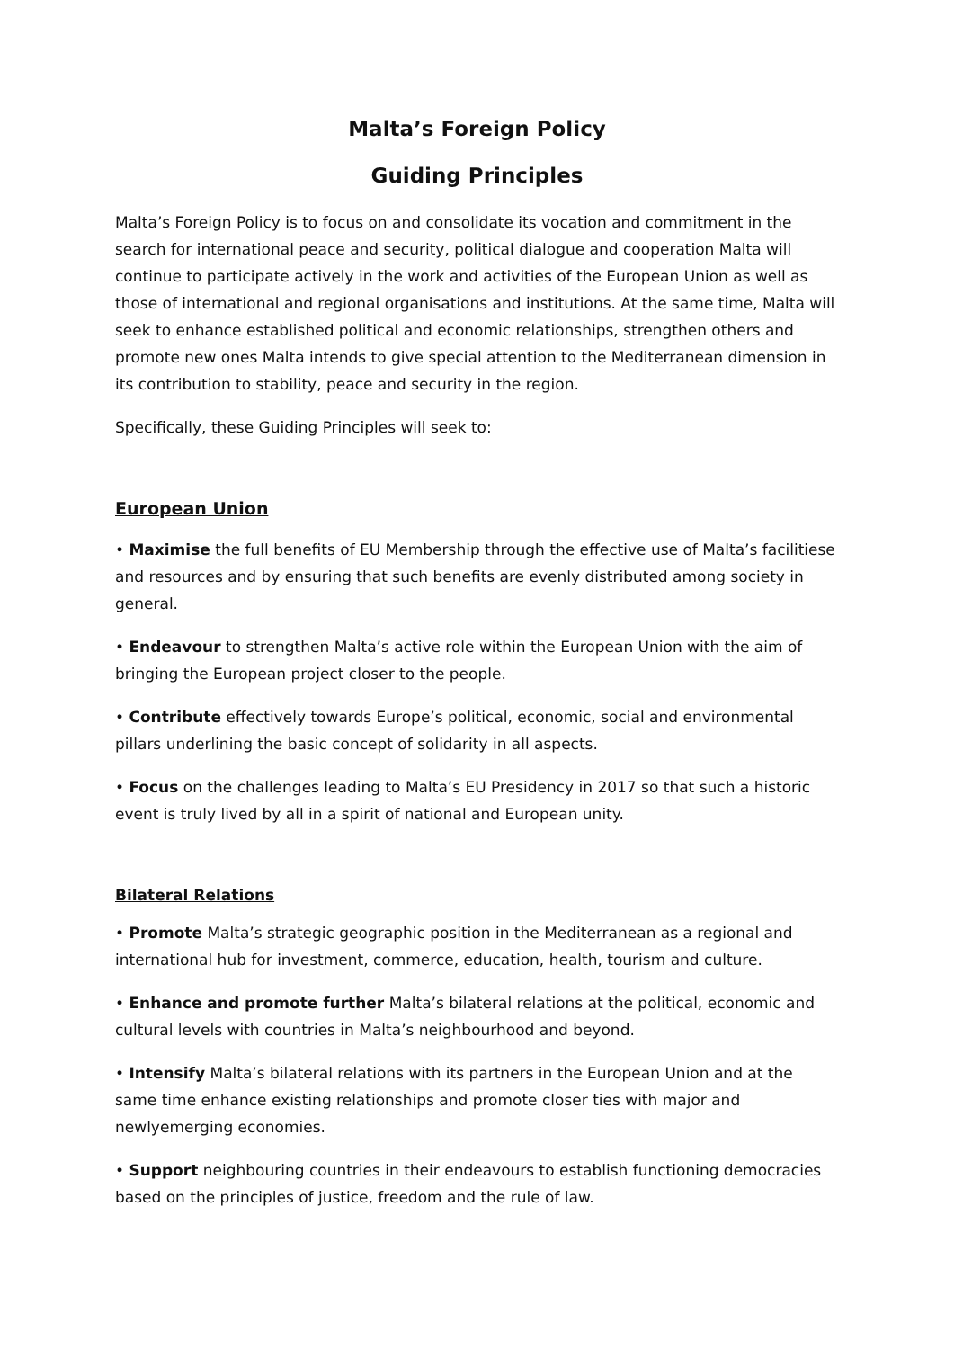Malta’s Foreign Policy
Guiding Principles
Malta’s Foreign Policy is to focus on and consolidate its vocation and commitment in the search for international peace and security, political dialogue and cooperation Malta will continue to participate actively in the work and activities of the European Union as well as those of international and regional organisations and institutions. At the same time, Malta will seek to enhance established political and economic relationships, strengthen others and promote new ones Malta intends to give special attention to the Mediterranean dimension in its contribution to stability, peace and security in the region.
Specifically, these Guiding Principles will seek to:
European Union
• Maximise the full benefits of EU Membership through the effective use of Malta’s facilitiese and resources and by ensuring that such benefits are evenly distributed among society in general.
• Endeavour to strengthen Malta’s active role within the European Union with the aim of bringing the European project closer to the people.
• Contribute effectively towards Europe’s political, economic, social and environmental pillars underlining the basic concept of solidarity in all aspects.
• Focus on the challenges leading to Malta’s EU Presidency in 2017 so that such a historic event is truly lived by all in a spirit of national and European unity.
Bilateral Relations
• Promote Malta’s strategic geographic position in the Mediterranean as a regional and international hub for investment, commerce, education, health, tourism and culture.
• Enhance and promote further Malta’s bilateral relations at the political, economic and cultural levels with countries in Malta’s neighbourhood and beyond.
• Intensify Malta’s bilateral relations with its partners in the European Union and at the same time enhance existing relationships and promote closer ties with major and newlyemerging economies.
• Support neighbouring countries in their endeavours to establish functioning democracies based on the principles of justice, freedom and the rule of law.